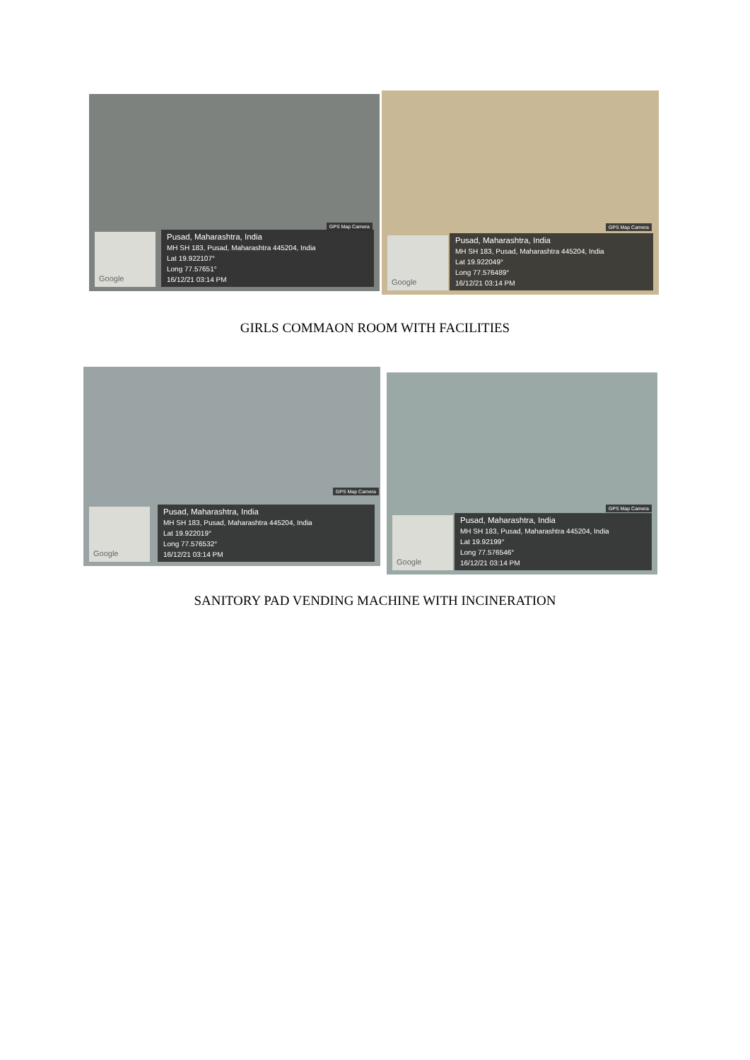GPS Map Camera
Google
Pusad, Maharashtra, India
MH SH 183, Pusad, Maharashtra 445204, India
Lat 19.922107°
Long 77.57651°
16/12/21 03:14 PM
GPS Map Camera
Google
Pusad, Maharashtra, India
MH SH 183, Pusad, Maharashtra 445204, India
Lat 19.922049°
Long 77.576489°
16/12/21 03:14 PM
GIRLS COMMAON ROOM WITH FACILITIES
GPS Map Camera
Google
Pusad, Maharashtra, India
MH SH 183, Pusad, Maharashtra 445204, India
Lat 19.922019°
Long 77.576532°
16/12/21 03:14 PM
GPS Map Camera
Google
Pusad, Maharashtra, India
MH SH 183, Pusad, Maharashtra 445204, India
Lat 19.92199°
Long 77.576546°
16/12/21 03:14 PM
SANITORY PAD VENDING MACHINE WITH INCINERATION